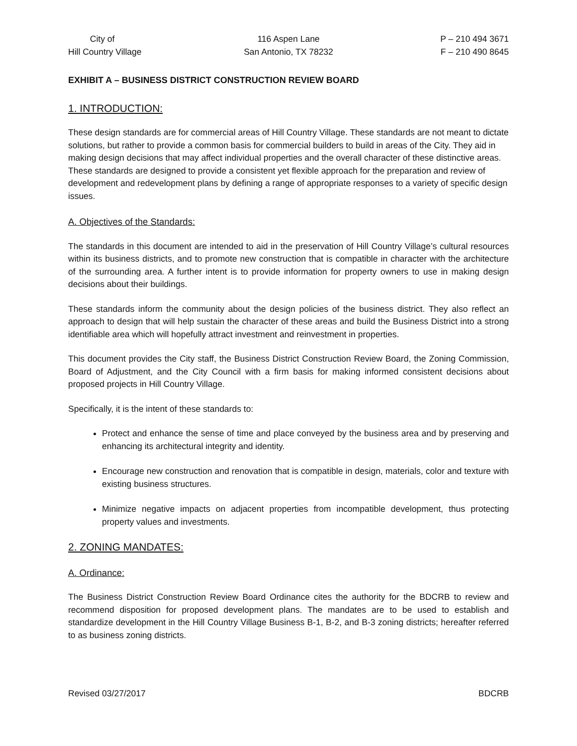City of
Hill Country Village
116 Aspen Lane
San Antonio, TX 78232
P – 210 494 3671
F – 210 490 8645
EXHIBIT A – BUSINESS DISTRICT CONSTRUCTION REVIEW BOARD
1. INTRODUCTION:
These design standards are for commercial areas of Hill Country Village. These standards are not meant to dictate solutions, but rather to provide a common basis for commercial builders to build in areas of the City. They aid in making design decisions that may affect individual properties and the overall character of these distinctive areas. These standards are designed to provide a consistent yet flexible approach for the preparation and review of development and redevelopment plans by defining a range of appropriate responses to a variety of specific design issues.
A. Objectives of the Standards:
The standards in this document are intended to aid in the preservation of Hill Country Village’s cultural resources within its business districts, and to promote new construction that is compatible in character with the architecture of the surrounding area. A further intent is to provide information for property owners to use in making design decisions about their buildings.
These standards inform the community about the design policies of the business district. They also reflect an approach to design that will help sustain the character of these areas and build the Business District into a strong identifiable area which will hopefully attract investment and reinvestment in properties.
This document provides the City staff, the Business District Construction Review Board, the Zoning Commission, Board of Adjustment, and the City Council with a firm basis for making informed consistent decisions about proposed projects in Hill Country Village.
Specifically, it is the intent of these standards to:
Protect and enhance the sense of time and place conveyed by the business area and by preserving and enhancing its architectural integrity and identity.
Encourage new construction and renovation that is compatible in design, materials, color and texture with existing business structures.
Minimize negative impacts on adjacent properties from incompatible development, thus protecting property values and investments.
2. ZONING MANDATES:
A. Ordinance:
The Business District Construction Review Board Ordinance cites the authority for the BDCRB to review and recommend disposition for proposed development plans. The mandates are to be used to establish and standardize development in the Hill Country Village Business B-1, B-2, and B-3 zoning districts; hereafter referred to as business zoning districts.
Revised 03/27/2017 BDCRB